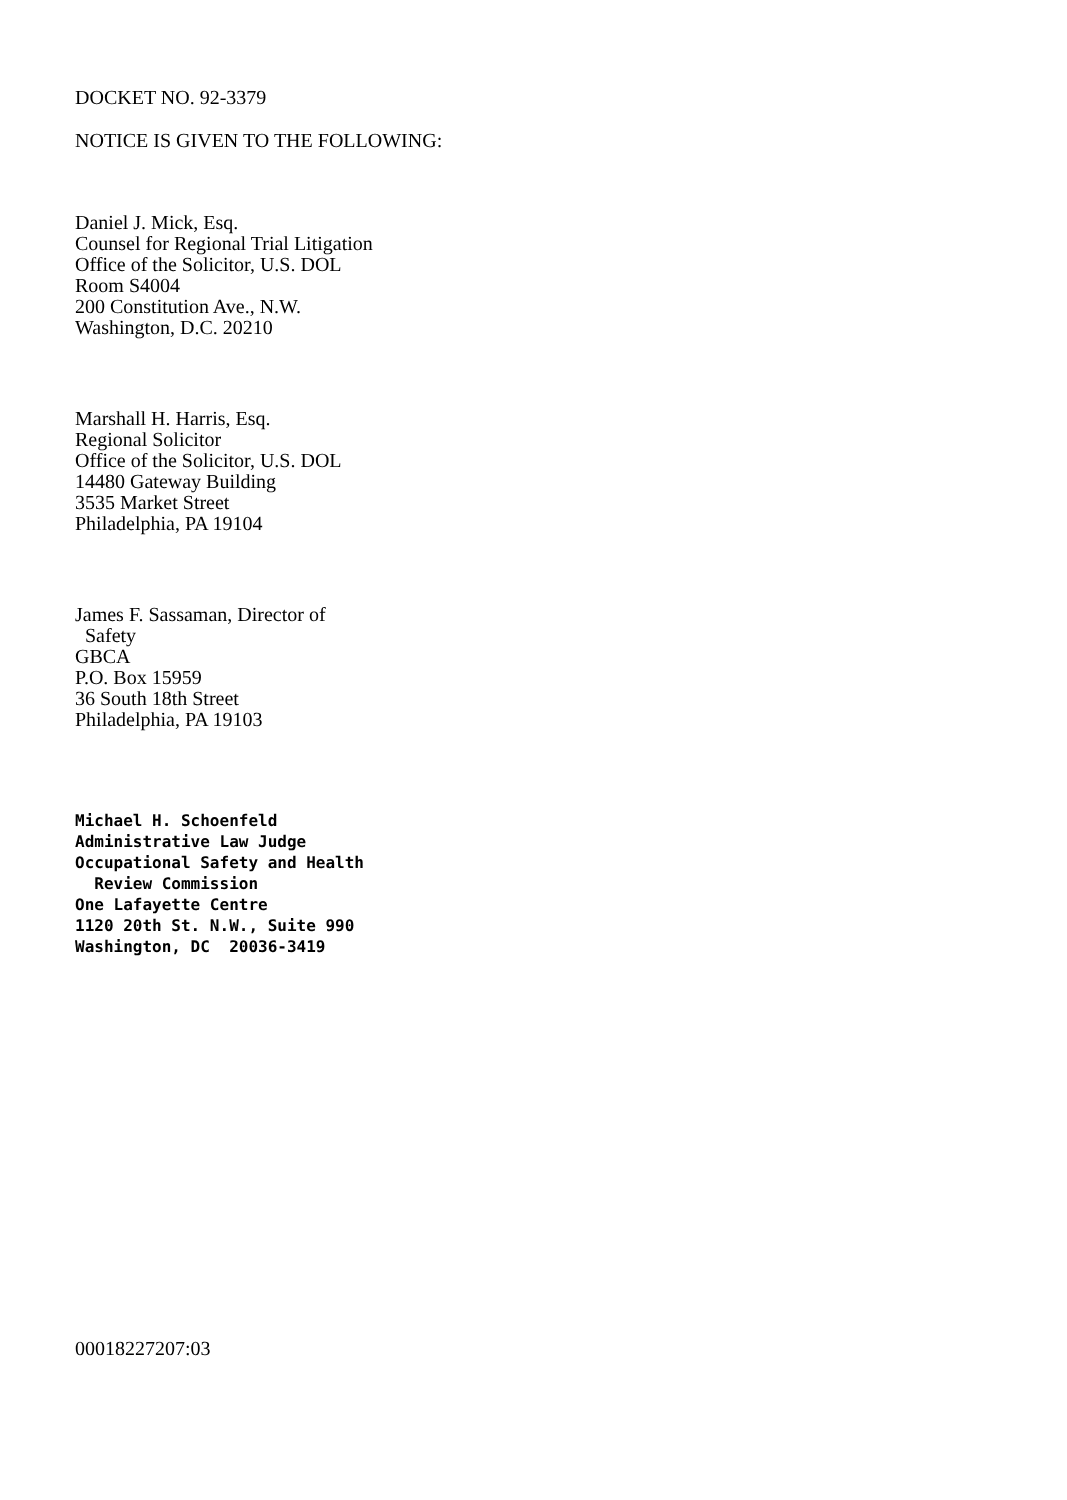DOCKET NO. 92-3379
NOTICE IS GIVEN TO THE FOLLOWING:
Daniel J. Mick, Esq.
Counsel for Regional Trial Litigation
Office of the Solicitor, U.S. DOL
Room S4004
200 Constitution Ave., N.W.
Washington, D.C. 20210
Marshall H. Harris, Esq.
Regional Solicitor
Office of the Solicitor, U.S. DOL
14480 Gateway Building
3535 Market Street
Philadelphia, PA 19104
James F. Sassaman, Director of
Safety
GBCA
P.O. Box 15959
36 South 18th Street
Philadelphia, PA 19103
Michael H. Schoenfeld
Administrative Law Judge
Occupational Safety and Health
Review Commission
One Lafayette Centre
1120 20th St. N.W., Suite 990
Washington, DC 20036-3419
00018227207:03